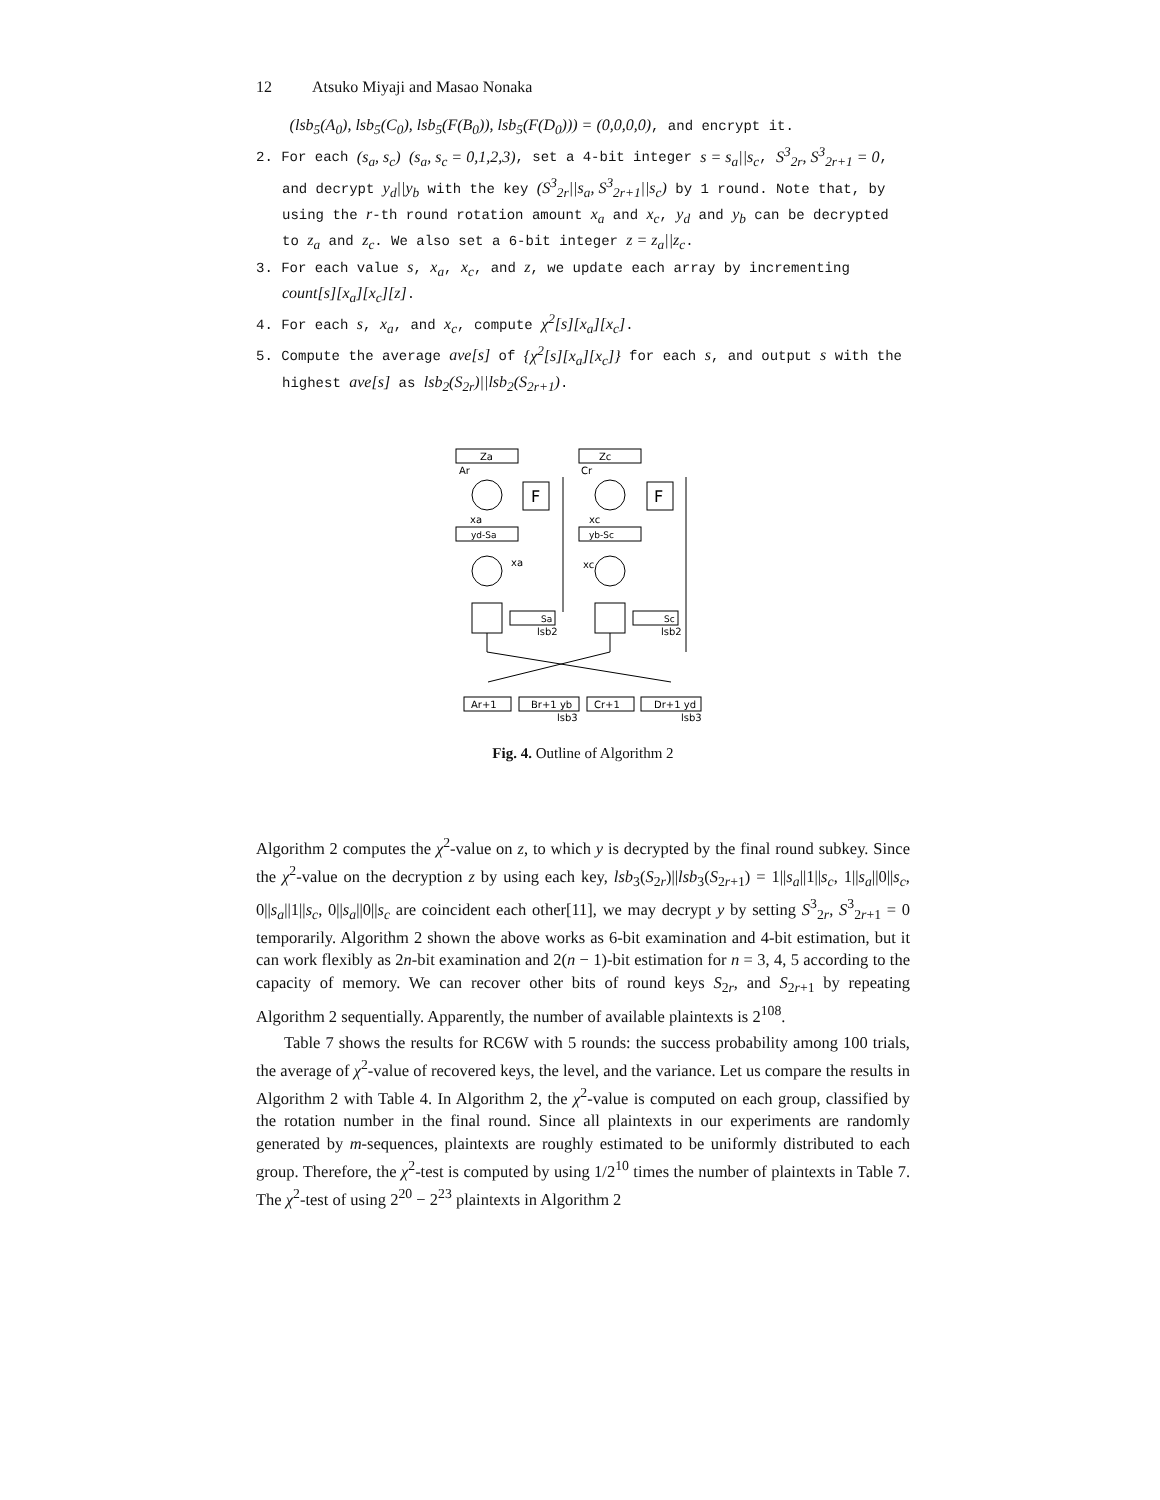12 Atsuko Miyaji and Masao Nonaka
(lsb<sub>5</sub>(A<sub>0</sub>), lsb<sub>5</sub>(C<sub>0</sub>), lsb<sub>5</sub>(F(B<sub>0</sub>)), lsb<sub>5</sub>(F(D<sub>0</sub>))) = (0,0,0,0), and encrypt it.
2. For each (s<sub>a</sub>, s<sub>c</sub>) (s<sub>a</sub>, s<sub>c</sub> = 0,1,2,3), set a 4-bit integer s = s<sub>a</sub>||s<sub>c</sub>, S<sup>3</sup><sub>2r</sub>, S<sup>3</sup><sub>2r+1</sub> = 0, and decrypt y<sub>d</sub>||y<sub>b</sub> with the key (S<sup>3</sup><sub>2r</sub>||s<sub>a</sub>, S<sup>3</sup><sub>2r+1</sub>||s<sub>c</sub>) by 1 round. Note that, by using the r-th round rotation amount x<sub>a</sub> and x<sub>c</sub>, y<sub>d</sub> and y<sub>b</sub> can be decrypted to z<sub>a</sub> and z<sub>c</sub>. We also set a 6-bit integer z = z<sub>a</sub>||z<sub>c</sub>.
3. For each value s, x<sub>a</sub>, x<sub>c</sub>, and z, we update each array by incrementing count[s][x<sub>a</sub>][x<sub>c</sub>][z].
4. For each s, x<sub>a</sub>, and x<sub>c</sub>, compute χ<sup>2</sup>[s][x<sub>a</sub>][x<sub>c</sub>].
5. Compute the average ave[s] of {χ<sup>2</sup>[s][x<sub>a</sub>][x<sub>c</sub>]} for each s, and output s with the highest ave[s] as lsb<sub>2</sub>(S<sub>2r</sub>)||lsb<sub>2</sub>(S<sub>2r+1</sub>).
Za
Zc
Ar
Cr
F
F
xa
xc
yd-Sa
yb-Sc
xa
xc
Sa
Sc
lsb2
lsb2
Ar+1
Br+1 yb
Cr+1
Dr+1 yd
lsb3
lsb3
Fig. 4. Outline of Algorithm 2
Algorithm 2 computes the χ<sup>2</sup>-value on z, to which y is decrypted by the final round subkey. Since the χ<sup>2</sup>-value on the decryption z by using each key, lsb<sub>3</sub>(S<sub>2r</sub>)||lsb<sub>3</sub>(S<sub>2r+1</sub>) = 1||s<sub>a</sub>||1||s<sub>c</sub>, 1||s<sub>a</sub>||0||s<sub>c</sub>, 0||s<sub>a</sub>||1||s<sub>c</sub>, 0||s<sub>a</sub>||0||s<sub>c</sub> are coincident each other[11], we may decrypt y by setting S<sup>3</sup><sub>2r</sub>, S<sup>3</sup><sub>2r+1</sub> = 0 temporarily. Algorithm 2 shown the above works as 6-bit examination and 4-bit estimation, but it can work flexibly as 2n-bit examination and 2(n − 1)-bit estimation for n = 3, 4, 5 according to the capacity of memory. We can recover other bits of round keys S<sub>2r</sub>, and S<sub>2r+1</sub> by repeating Algorithm 2 sequentially. Apparently, the number of available plaintexts is 2<sup>108</sup>.
Table 7 shows the results for RC6W with 5 rounds: the success probability among 100 trials, the average of χ<sup>2</sup>-value of recovered keys, the level, and the variance. Let us compare the results in Algorithm 2 with Table 4. In Algorithm 2, the χ<sup>2</sup>-value is computed on each group, classified by the rotation number in the final round. Since all plaintexts in our experiments are randomly generated by m-sequences, plaintexts are roughly estimated to be uniformly distributed to each group. Therefore, the χ<sup>2</sup>-test is computed by using 1/2<sup>10</sup> times the number of plaintexts in Table 7. The χ<sup>2</sup>-test of using 2<sup>20</sup> − 2<sup>23</sup> plaintexts in Algorithm 2